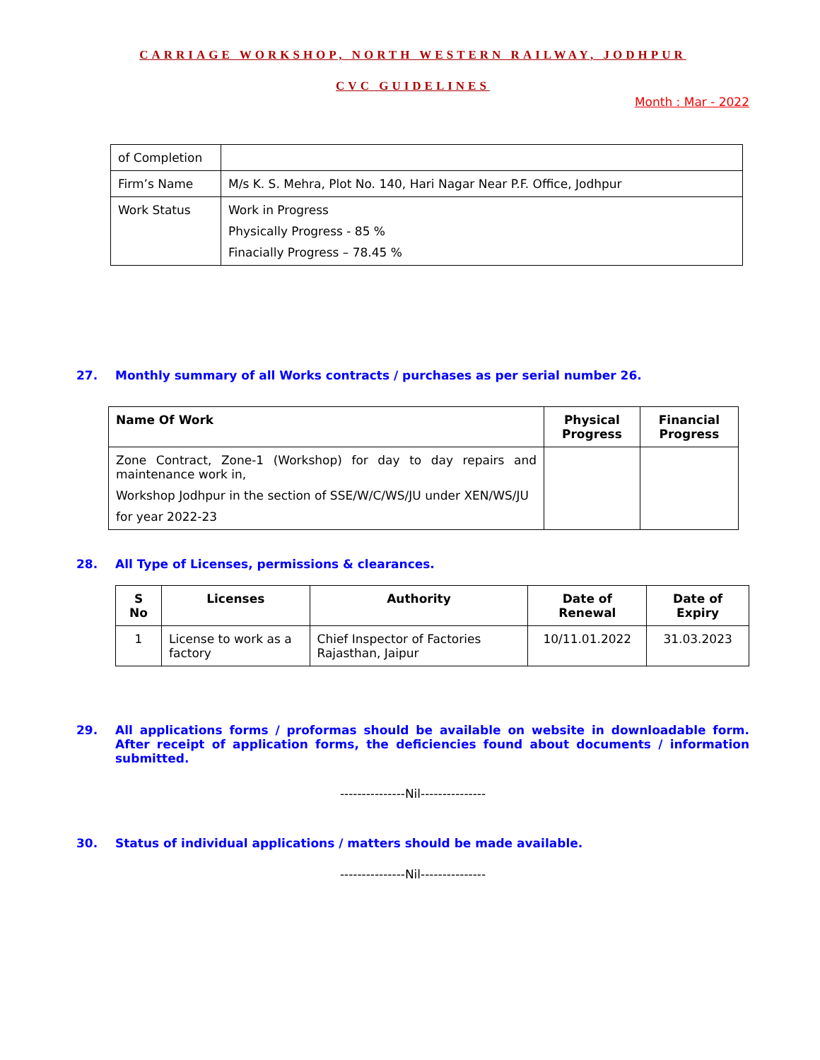CARRIAGE WORKSHOP, NORTH WESTERN RAILWAY, JODHPUR
CVC GUIDELINES
Month : Mar - 2022
| of Completion | |
| Firm’s Name | M/s K. S. Mehra, Plot No. 140, Hari Nagar Near P.F. Office, Jodhpur |
| Work Status | Work in Progress Physically Progress - 85 % Finacially Progress – 78.45 % |
27. Monthly summary of all Works contracts / purchases as per serial number 26.
| Name Of Work | Physical Progress | Financial Progress |
| --- | --- | --- |
| Zone Contract, Zone-1 (Workshop) for day to day repairs and maintenance work in, Workshop Jodhpur in the section of SSE/W/C/WS/JU under XEN/WS/JU for year 2022-23 | | |
28. All Type of Licenses, permissions & clearances.
| S No | Licenses | Authority | Date of Renewal | Date of Expiry |
| --- | --- | --- | --- | --- |
| 1 | License to work as a factory | Chief Inspector of Factories Rajasthan, Jaipur | 10/11.01.2022 | 31.03.2023 |
29. All applications forms / proformas should be available on website in downloadable form. After receipt of application forms, the deficiencies found about documents / information submitted.
---------------Nil---------------
30. Status of individual applications / matters should be made available.
---------------Nil---------------